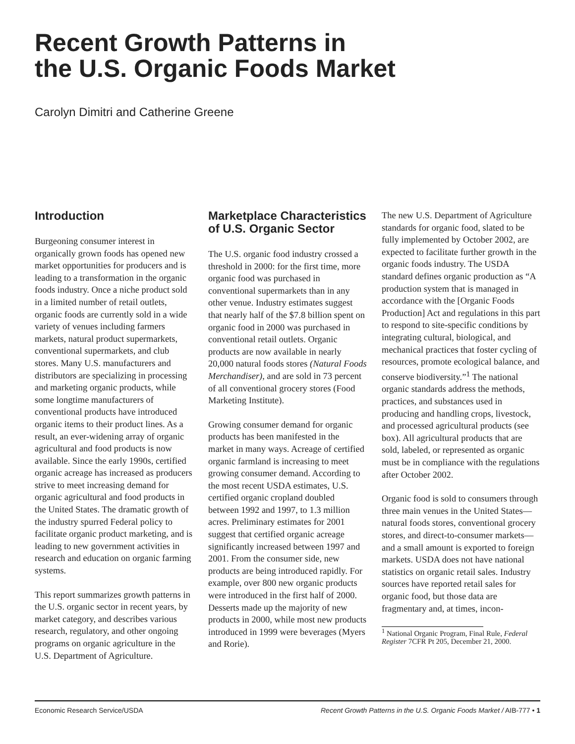Recent Growth Patterns in
the U.S. Organic Foods Market
Carolyn Dimitri and Catherine Greene
Introduction
Burgeoning consumer interest in organically grown foods has opened new market opportunities for producers and is leading to a transformation in the organic foods industry. Once a niche product sold in a limited number of retail outlets, organic foods are currently sold in a wide variety of venues including farmers markets, natural product supermarkets, conventional supermarkets, and club stores. Many U.S. manufacturers and distributors are specializing in processing and marketing organic products, while some longtime manufacturers of conventional products have introduced organic items to their product lines. As a result, an ever-widening array of organic agricultural and food products is now available. Since the early 1990s, certified organic acreage has increased as producers strive to meet increasing demand for organic agricultural and food products in the United States. The dramatic growth of the industry spurred Federal policy to facilitate organic product marketing, and is leading to new government activities in research and education on organic farming systems.
This report summarizes growth patterns in the U.S. organic sector in recent years, by market category, and describes various research, regulatory, and other ongoing programs on organic agriculture in the U.S. Department of Agriculture.
Marketplace Characteristics of U.S. Organic Sector
The U.S. organic food industry crossed a threshold in 2000: for the first time, more organic food was purchased in conventional supermarkets than in any other venue. Industry estimates suggest that nearly half of the $7.8 billion spent on organic food in 2000 was purchased in conventional retail outlets. Organic products are now available in nearly 20,000 natural foods stores (Natural Foods Merchandiser), and are sold in 73 percent of all conventional grocery stores (Food Marketing Institute).
Growing consumer demand for organic products has been manifested in the market in many ways. Acreage of certified organic farmland is increasing to meet growing consumer demand. According to the most recent USDA estimates, U.S. certified organic cropland doubled between 1992 and 1997, to 1.3 million acres. Preliminary estimates for 2001 suggest that certified organic acreage significantly increased between 1997 and 2001. From the consumer side, new products are being introduced rapidly. For example, over 800 new organic products were introduced in the first half of 2000. Desserts made up the majority of new products in 2000, while most new products introduced in 1999 were beverages (Myers and Rorie).
The new U.S. Department of Agriculture standards for organic food, slated to be fully implemented by October 2002, are expected to facilitate further growth in the organic foods industry. The USDA standard defines organic production as “A production system that is managed in accordance with the [Organic Foods Production] Act and regulations in this part to respond to site-specific conditions by integrating cultural, biological, and mechanical practices that foster cycling of resources, promote ecological balance, and conserve biodiversity.”<sup>1</sup> The national organic standards address the methods, practices, and substances used in producing and handling crops, livestock, and processed agricultural products (see box). All agricultural products that are sold, labeled, or represented as organic must be in compliance with the regulations after October 2002.
Organic food is sold to consumers through three main venues in the United States—natural foods stores, conventional grocery stores, and direct-to-consumer markets—and a small amount is exported to foreign markets. USDA does not have national statistics on organic retail sales. Industry sources have reported retail sales for organic food, but those data are fragmentary and, at times, incon-
<sup>1</sup> National Organic Program, Final Rule, Federal Register 7CFR Pt 205, December 21, 2000.
Economic Research Service/USDA Recent Growth Patterns in the U.S. Organic Foods Market / AIB-777 • 1